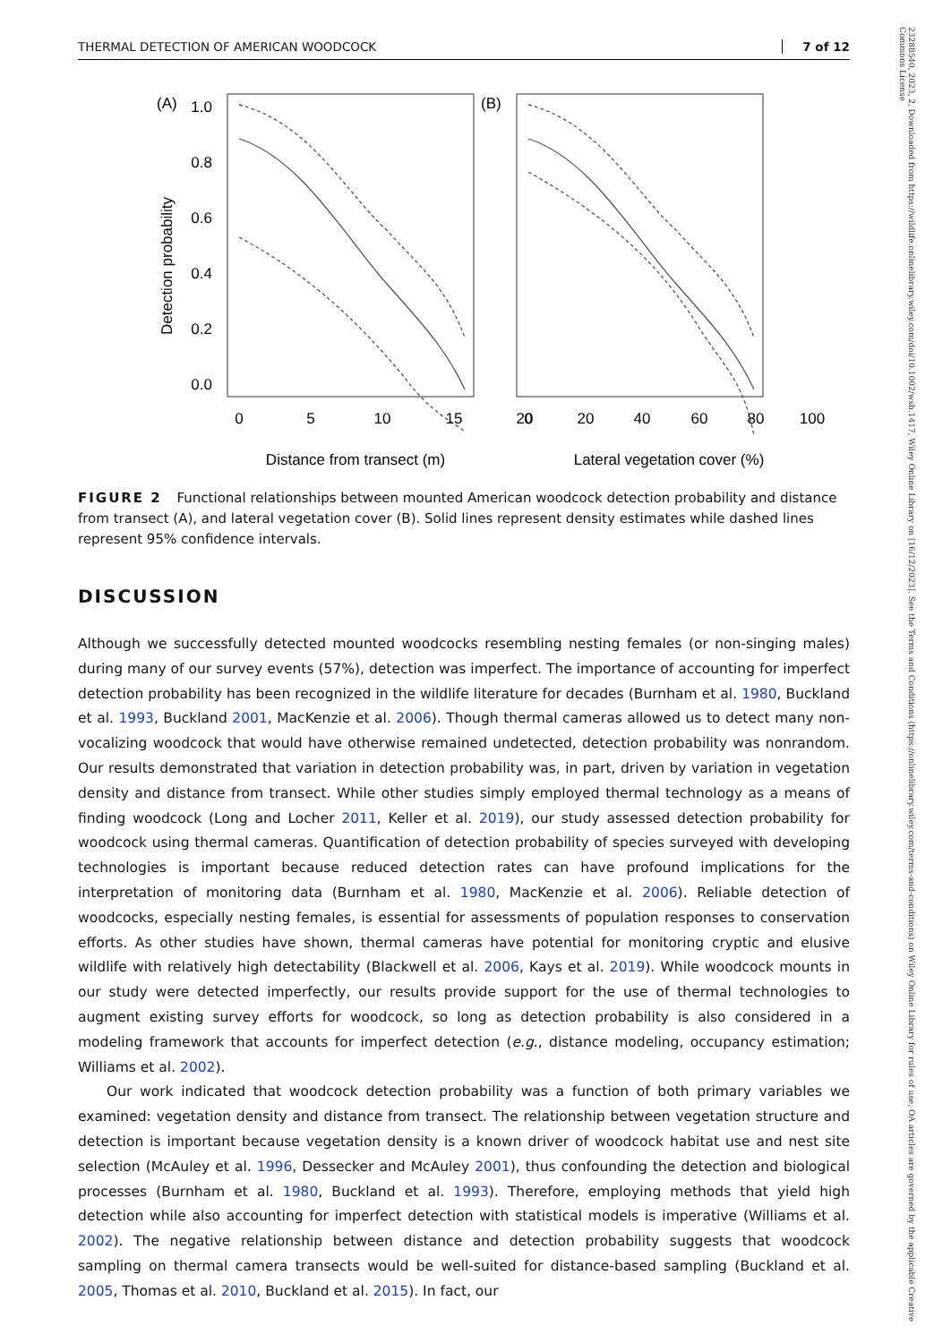23288540, 2023, 2, Downloaded from https://wildlife.onlinelibrary.wiley.com/doi/10.1002/wsb.1417, Wiley Online Library on [16/12/2023]. See the Terms and Conditions (https://onlinelibrary.wiley.com/terms-and-conditions) on Wiley Online Library for rules of use; OA articles are governed by the applicable Creative Commons License
THERMAL DETECTION OF AMERICAN WOODCOCK 7 of 12
(A)
(B)
1.0
0.8
0.6
0.4
0.2
0.0
Detection probability
0
5
10
15
20
0
20
40
60
80
100
Distance from transect (m)
Lateral vegetation cover (%)
FIGURE 2 Functional relationships between mounted American woodcock detection probability and distance from transect (A), and lateral vegetation cover (B). Solid lines represent density estimates while dashed lines represent 95% confidence intervals.
DISCUSSION
Although we successfully detected mounted woodcocks resembling nesting females (or non-singing males) during many of our survey events (57%), detection was imperfect. The importance of accounting for imperfect detection probability has been recognized in the wildlife literature for decades (Burnham et al. 1980, Buckland et al. 1993, Buckland 2001, MacKenzie et al. 2006). Though thermal cameras allowed us to detect many non-vocalizing woodcock that would have otherwise remained undetected, detection probability was nonrandom. Our results demonstrated that variation in detection probability was, in part, driven by variation in vegetation density and distance from transect. While other studies simply employed thermal technology as a means of finding woodcock (Long and Locher 2011, Keller et al. 2019), our study assessed detection probability for woodcock using thermal cameras. Quantification of detection probability of species surveyed with developing technologies is important because reduced detection rates can have profound implications for the interpretation of monitoring data (Burnham et al. 1980, MacKenzie et al. 2006). Reliable detection of woodcocks, especially nesting females, is essential for assessments of population responses to conservation efforts. As other studies have shown, thermal cameras have potential for monitoring cryptic and elusive wildlife with relatively high detectability (Blackwell et al. 2006, Kays et al. 2019). While woodcock mounts in our study were detected imperfectly, our results provide support for the use of thermal technologies to augment existing survey efforts for woodcock, so long as detection probability is also considered in a modeling framework that accounts for imperfect detection (e.g., distance modeling, occupancy estimation; Williams et al. 2002).
Our work indicated that woodcock detection probability was a function of both primary variables we examined: vegetation density and distance from transect. The relationship between vegetation structure and detection is important because vegetation density is a known driver of woodcock habitat use and nest site selection (McAuley et al. 1996, Dessecker and McAuley 2001), thus confounding the detection and biological processes (Burnham et al. 1980, Buckland et al. 1993). Therefore, employing methods that yield high detection while also accounting for imperfect detection with statistical models is imperative (Williams et al. 2002). The negative relationship between distance and detection probability suggests that woodcock sampling on thermal camera transects would be well-suited for distance-based sampling (Buckland et al. 2005, Thomas et al. 2010, Buckland et al. 2015). In fact, our